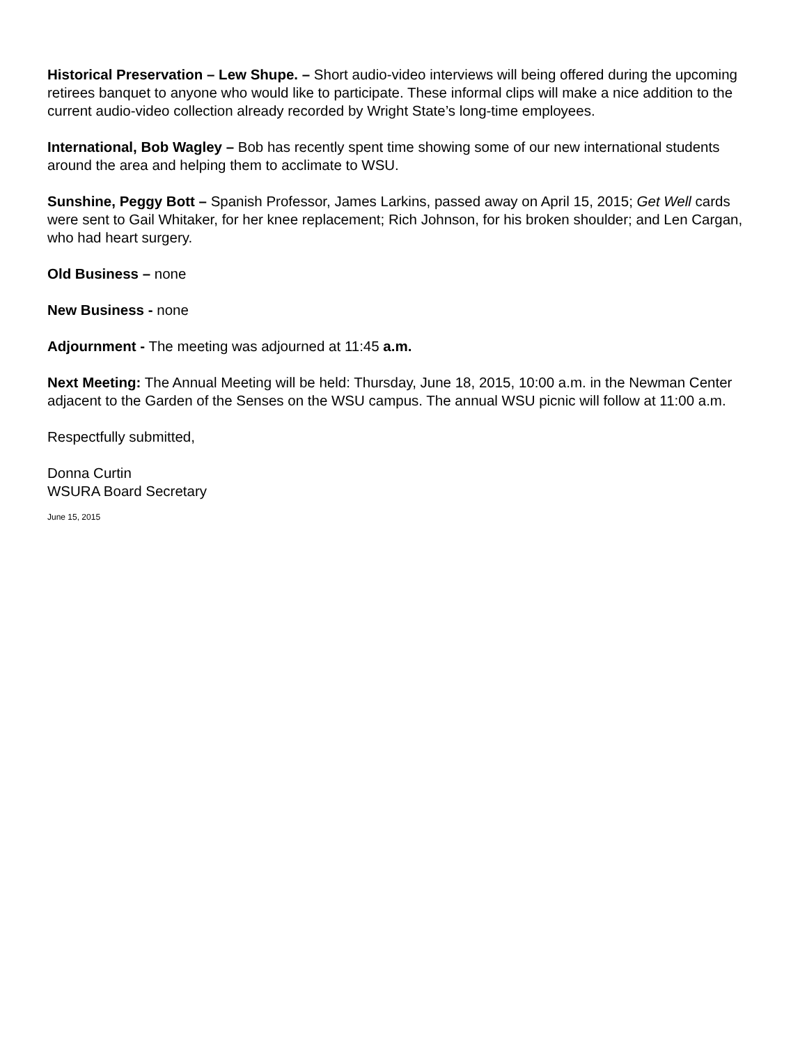Historical Preservation – Lew Shupe. – Short audio-video interviews will being offered during the upcoming retirees banquet to anyone who would like to participate. These informal clips will make a nice addition to the current audio-video collection already recorded by Wright State’s long-time employees.
International, Bob Wagley – Bob has recently spent time showing some of our new international students around the area and helping them to acclimate to WSU.
Sunshine, Peggy Bott – Spanish Professor, James Larkins, passed away on April 15, 2015; Get Well cards were sent to Gail Whitaker, for her knee replacement; Rich Johnson, for his broken shoulder; and Len Cargan, who had heart surgery.
Old Business – none
New Business - none
Adjournment - The meeting was adjourned at 11:45 a.m.
Next Meeting: The Annual Meeting will be held: Thursday, June 18, 2015, 10:00 a.m. in the Newman Center adjacent to the Garden of the Senses on the WSU campus. The annual WSU picnic will follow at 11:00 a.m.
Respectfully submitted,
Donna Curtin
WSURA Board Secretary
June 15, 2015